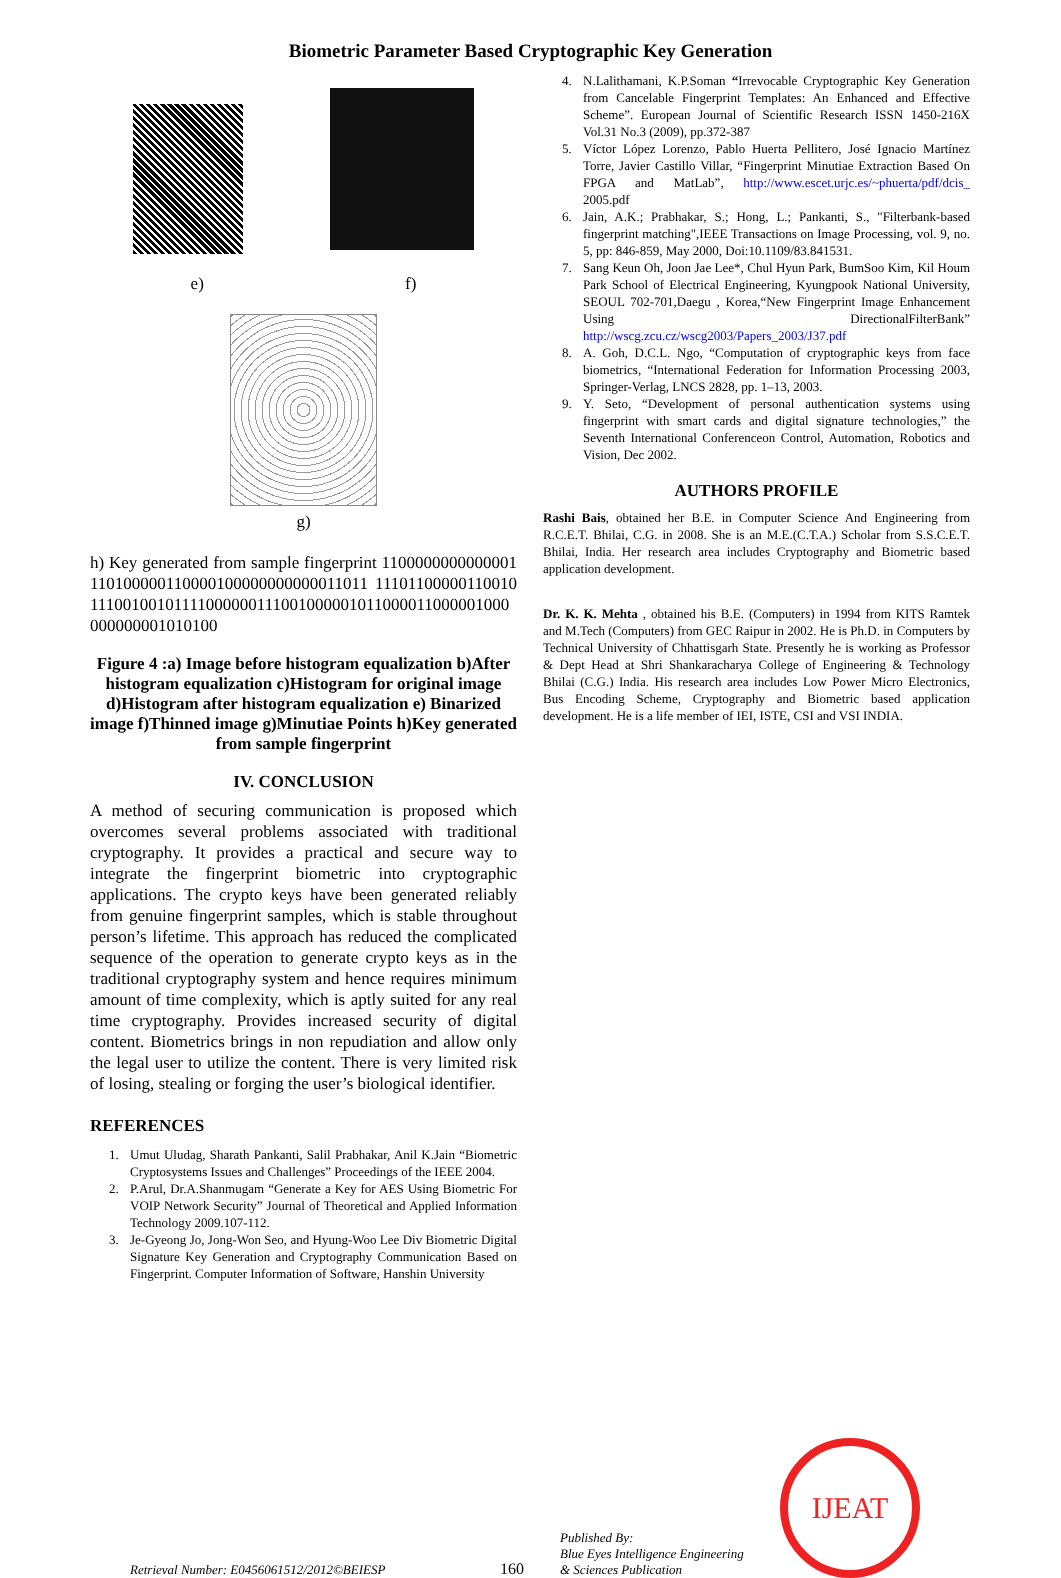Biometric Parameter Based Cryptographic Key Generation
e) f)
g)
h) Key generated from sample fingerprint 1100000000000001110100000110000100000000000011011 1110110000011001011100100101111000000111001000001011000011000001000000000001010100
Figure 4 :a) Image before histogram equalization b)After histogram equalization c)Histogram for original image d)Histogram after histogram equalization e) Binarized image f)Thinned image g)Minutiae Points h)Key generated from sample fingerprint
IV. CONCLUSION
A method of securing communication is proposed which overcomes several problems associated with traditional cryptography. It provides a practical and secure way to integrate the fingerprint biometric into cryptographic applications. The crypto keys have been generated reliably from genuine fingerprint samples, which is stable throughout person’s lifetime. This approach has reduced the complicated sequence of the operation to generate crypto keys as in the traditional cryptography system and hence requires minimum amount of time complexity, which is aptly suited for any real time cryptography. Provides increased security of digital content. Biometrics brings in non repudiation and allow only the legal user to utilize the content. There is very limited risk of losing, stealing or forging the user’s biological identifier.
REFERENCES
1. Umut Uludag, Sharath Pankanti, Salil Prabhakar, Anil K.Jain “Biometric Cryptosystems Issues and Challenges” Proceedings of the IEEE 2004.
2. P.Arul, Dr.A.Shanmugam “Generate a Key for AES Using Biometric For VOIP Network Security” Journal of Theoretical and Applied Information Technology 2009.107-112.
3. Je-Gyeong Jo, Jong-Won Seo, and Hyung-Woo Lee Div Biometric Digital Signature Key Generation and Cryptography Communication Based on Fingerprint. Computer Information of Software, Hanshin University
4. N.Lalithamani, K.P.Soman “Irrevocable Cryptographic Key Generation from Cancelable Fingerprint Templates: An Enhanced and Effective Scheme”. European Journal of Scientific Research ISSN 1450-216X Vol.31 No.3 (2009), pp.372-387
5. Víctor López Lorenzo, Pablo Huerta Pellitero, José Ignacio Martínez Torre, Javier Castillo Villar, “Fingerprint Minutiae Extraction Based On FPGA and MatLab”, http://www.escet.urjc.es/~phuerta/pdf/dcis_ 2005.pdf
6. Jain, A.K.; Prabhakar, S.; Hong, L.; Pankanti, S., "Filterbank-based fingerprint matching",IEEE Transactions on Image Processing, vol. 9, no. 5, pp: 846-859, May 2000, Doi:10.1109/83.841531.
7. Sang Keun Oh, Joon Jae Lee*, Chul Hyun Park, BumSoo Kim, Kil Houm Park School of Electrical Engineering, Kyungpook National University, SEOUL 702-701,Daegu , Korea,“New Fingerprint Image Enhancement Using DirectionalFilterBank” http://wscg.zcu.cz/wscg2003/Papers_2003/J37.pdf
8. A. Goh, D.C.L. Ngo, “Computation of cryptographic keys from face biometrics, “International Federation for Information Processing 2003, Springer-Verlag, LNCS 2828, pp. 1–13, 2003.
9. Y. Seto, “Development of personal authentication systems using fingerprint with smart cards and digital signature technologies,” the Seventh International Conferenceon Control, Automation, Robotics and Vision, Dec 2002.
AUTHORS PROFILE
Rashi Bais, obtained her B.E. in Computer Science And Engineering from R.C.E.T. Bhilai, C.G. in 2008. She is an M.E.(C.T.A.) Scholar from S.S.C.E.T. Bhilai, India. Her research area includes Cryptography and Biometric based application development.
Dr. K. K. Mehta , obtained his B.E. (Computers) in 1994 from KITS Ramtek and M.Tech (Computers) from GEC Raipur in 2002. He is Ph.D. in Computers by Technical University of Chhattisgarh State. Presently he is working as Professor & Dept Head at Shri Shankaracharya College of Engineering & Technology Bhilai (C.G.) India. His research area includes Low Power Micro Electronics, Bus Encoding Scheme, Cryptography and Biometric based application development. He is a life member of IEI, ISTE, CSI and VSI INDIA.
Retrieval Number: E0456061512/2012©BEIESP 160 Published By:
Blue Eyes Intelligence Engineering
& Sciences Publication
IJEAT